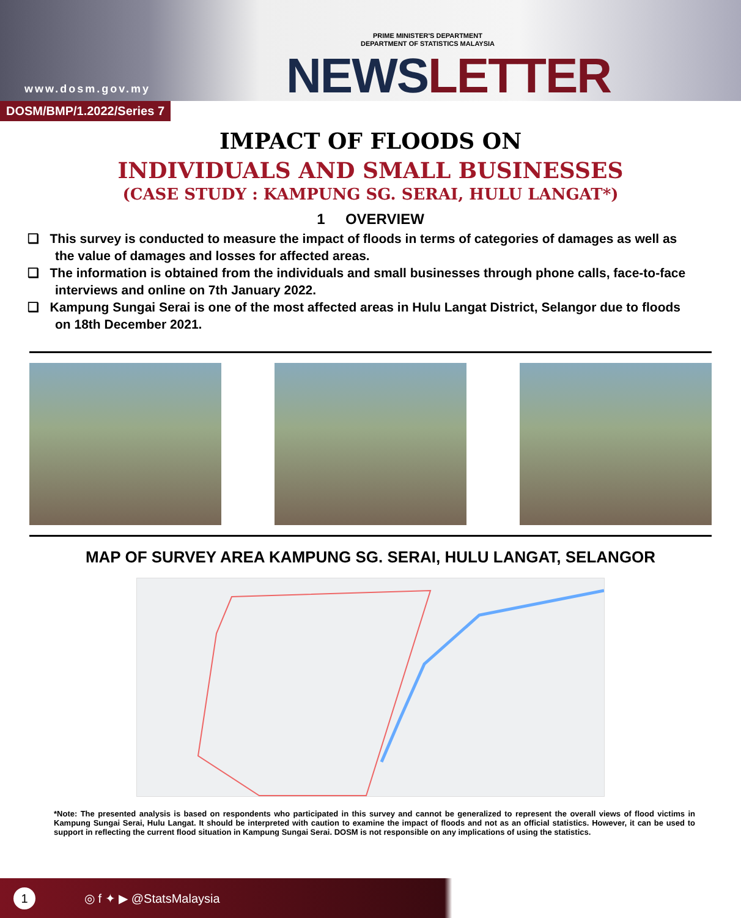www.dosm.gov.my
PRIME MINISTER'S DEPARTMENT
DEPARTMENT OF STATISTICS MALAYSIA
NEWSLETTER
DOSM/BMP/1.2022/Series 7
IMPACT OF FLOODS ON
INDIVIDUALS AND SMALL BUSINESSES
(CASE STUDY : KAMPUNG SG. SERAI, HULU LANGAT*)
1 OVERVIEW
❑ This survey is conducted to measure the impact of floods in terms of categories of damages as well as the value of damages and losses for affected areas.
❑ The information is obtained from the individuals and small businesses through phone calls, face-to-face interviews and online on 7th January 2022.
❑ Kampung Sungai Serai is one of the most affected areas in Hulu Langat District, Selangor due to floods on 18th December 2021.
MAP OF SURVEY AREA KAMPUNG SG. SERAI, HULU LANGAT, SELANGOR
*Note: The presented analysis is based on respondents who participated in this survey and cannot be generalized to represent the overall views of flood victims in Kampung Sungai Serai, Hulu Langat. It should be interpreted with caution to examine the impact of floods and not as an official statistics. However, it can be used to support in reflecting the current flood situation in Kampung Sungai Serai. DOSM is not responsible on any implications of using the statistics.
1 ◎ f ✦ ▶ @StatsMalaysia